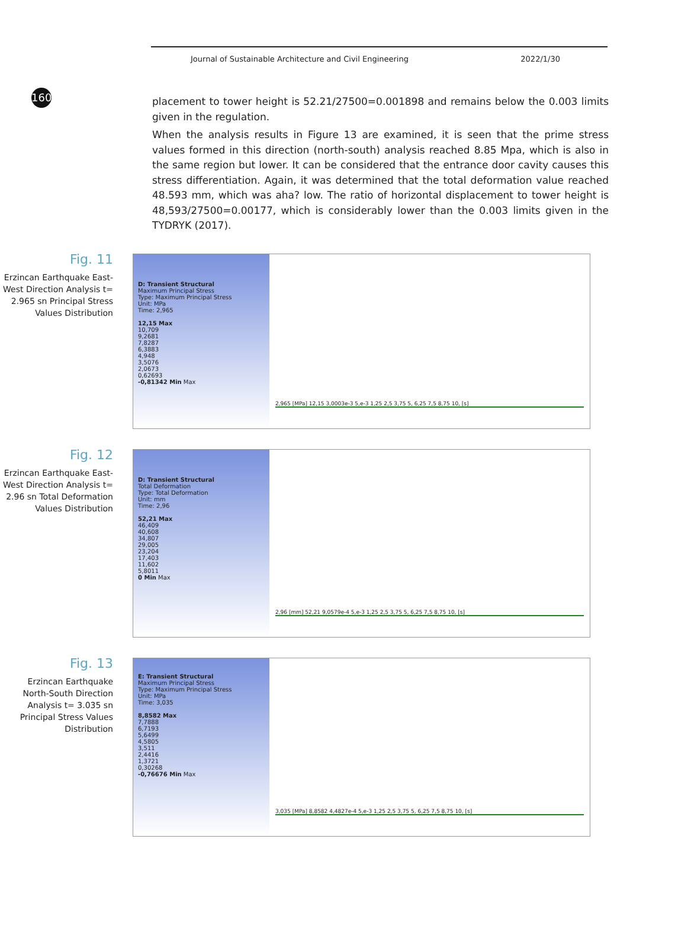160
Journal of Sustainable Architecture and Civil Engineering 2022/1/30
placement to tower height is 52.21/27500=0.001898 and remains below the 0.003 limits given in the regulation.
When the analysis results in Figure 13 are examined, it is seen that the prime stress values formed in this direction (north-south) analysis reached 8.85 Mpa, which is also in the same region but lower. It can be considered that the entrance door cavity causes this stress differentiation. Again, it was determined that the total deformation value reached 48.593 mm, which was aha? low. The ratio of horizontal displacement to tower height is 48,593/27500=0.00177, which is considerably lower than the 0.003 limits given in the TYDRYK (2017).
Fig. 11
Erzincan Earthquake East-West Direction Analysis t= 2.965 sn Principal Stress Values Distribution
D: Transient Structural
Maximum Principal Stress
Type: Maximum Principal Stress
Unit: MPa
Time: 2,965
12,15 Max
10,709
9,2681
7,8287
6,3883
4,948
3,5076
2,0673
0,62693
-0,81342 Min Max
2,965 [MPa] 12,15 3,0003e-3 5,e-3 1,25 2,5 3,75 5, 6,25 7,5 8,75 10, [s]
Fig. 12
Erzincan Earthquake East-West Direction Analysis t= 2.96 sn Total Deformation Values Distribution
D: Transient Structural
Total Deformation
Type: Total Deformation
Unit: mm
Time: 2,96
52,21 Max
46,409
40,608
34,807
29,005
23,204
17,403
11,602
5,8011
0 Min Max
2,96 [mm] 52,21 9,0579e-4 5,e-3 1,25 2,5 3,75 5, 6,25 7,5 8,75 10, [s]
Fig. 13
Erzincan Earthquake North-South Direction Analysis t= 3.035 sn Principal Stress Values Distribution
E: Transient Structural
Maximum Principal Stress
Type: Maximum Principal Stress
Unit: MPa
Time: 3,035
8,8582 Max
7,7888
6,7193
5,6499
4,5805
3,511
2,4416
1,3721
0,30268
-0,76676 Min Max
3,035 [MPa] 8,8582 4,4827e-4 5,e-3 1,25 2,5 3,75 5, 6,25 7,5 8,75 10, [s]